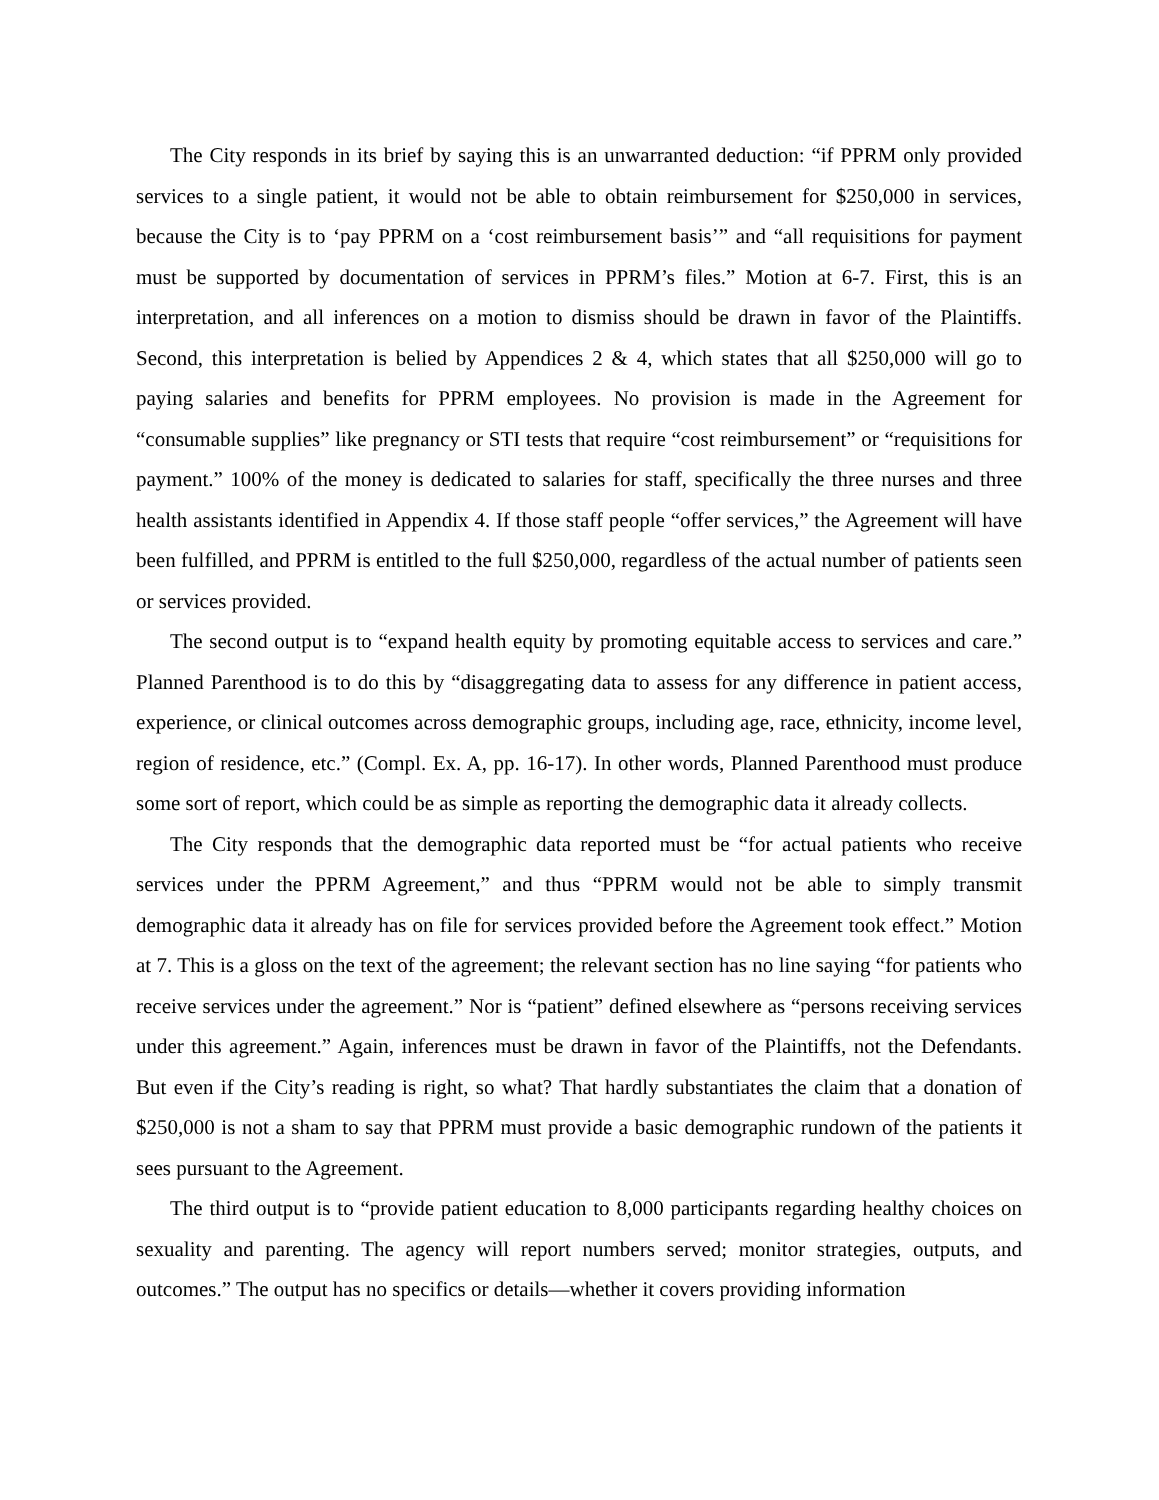The City responds in its brief by saying this is an unwarranted deduction: “if PPRM only provided services to a single patient, it would not be able to obtain reimbursement for $250,000 in services, because the City is to ‘pay PPRM on a ‘cost reimbursement basis’” and “all requisitions for payment must be supported by documentation of services in PPRM’s files.” Motion at 6-7. First, this is an interpretation, and all inferences on a motion to dismiss should be drawn in favor of the Plaintiffs. Second, this interpretation is belied by Appendices 2 & 4, which states that all $250,000 will go to paying salaries and benefits for PPRM employees. No provision is made in the Agreement for “consumable supplies” like pregnancy or STI tests that require “cost reimbursement” or “requisitions for payment.” 100% of the money is dedicated to salaries for staff, specifically the three nurses and three health assistants identified in Appendix 4. If those staff people “offer services,” the Agreement will have been fulfilled, and PPRM is entitled to the full $250,000, regardless of the actual number of patients seen or services provided.
The second output is to “expand health equity by promoting equitable access to services and care.” Planned Parenthood is to do this by “disaggregating data to assess for any difference in patient access, experience, or clinical outcomes across demographic groups, including age, race, ethnicity, income level, region of residence, etc.” (Compl. Ex. A, pp. 16-17). In other words, Planned Parenthood must produce some sort of report, which could be as simple as reporting the demographic data it already collects.
The City responds that the demographic data reported must be “for actual patients who receive services under the PPRM Agreement,” and thus “PPRM would not be able to simply transmit demographic data it already has on file for services provided before the Agreement took effect.” Motion at 7. This is a gloss on the text of the agreement; the relevant section has no line saying “for patients who receive services under the agreement.” Nor is “patient” defined elsewhere as “persons receiving services under this agreement.” Again, inferences must be drawn in favor of the Plaintiffs, not the Defendants. But even if the City’s reading is right, so what? That hardly substantiates the claim that a donation of $250,000 is not a sham to say that PPRM must provide a basic demographic rundown of the patients it sees pursuant to the Agreement.
The third output is to “provide patient education to 8,000 participants regarding healthy choices on sexuality and parenting. The agency will report numbers served; monitor strategies, outputs, and outcomes.” The output has no specifics or details—whether it covers providing information